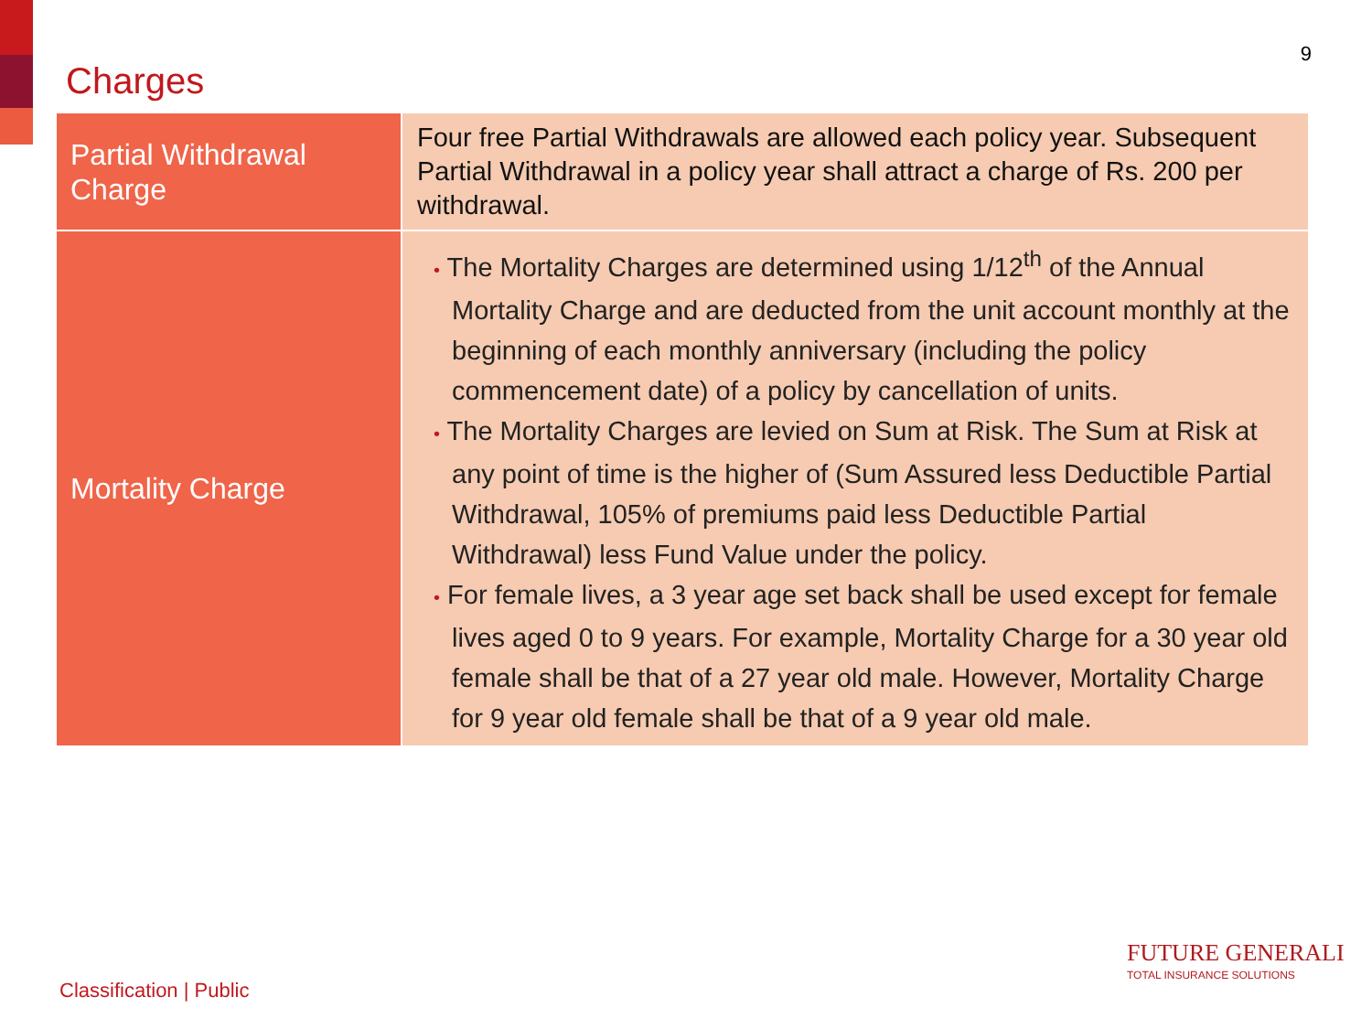Charges
9
| Partial Withdrawal Charge | Four free Partial Withdrawals are allowed each policy year. Subsequent Partial Withdrawal in a policy year shall attract a charge of Rs. 200 per withdrawal. |
| Mortality Charge | • The Mortality Charges are determined using 1/12<sup>th</sup> of the Annual Mortality Charge and are deducted from the unit account monthly at the beginning of each monthly anniversary (including the policy commencement date) of a policy by cancellation of units. • The Mortality Charges are levied on Sum at Risk. The Sum at Risk at any point of time is the higher of (Sum Assured less Deductible Partial Withdrawal, 105% of premiums paid less Deductible Partial Withdrawal) less Fund Value under the policy. • For female lives, a 3 year age set back shall be used except for female lives aged 0 to 9 years. For example, Mortality Charge for a 30 year old female shall be that of a 27 year old male. However, Mortality Charge for 9 year old female shall be that of a 9 year old male. |
Classification | Public
FUTURE GENERALI
TOTAL INSURANCE SOLUTIONS